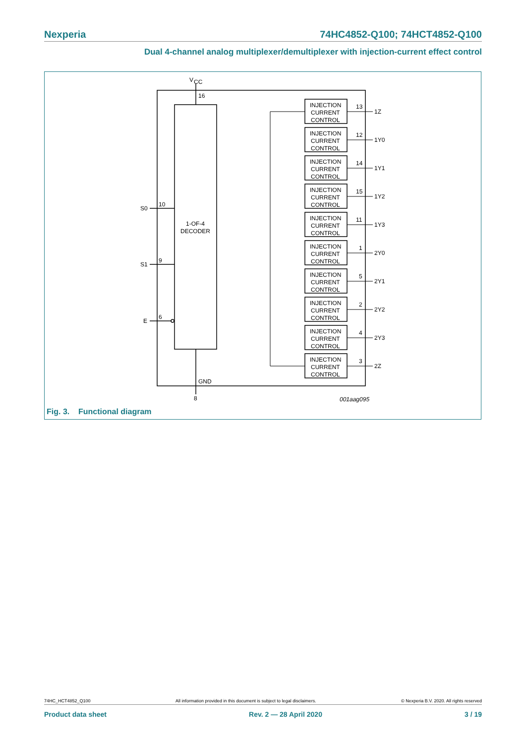Nexperia 74HC4852-Q100; 74HCT4852-Q100
Dual 4-channel analog multiplexer/demultiplexer with injection-current effect control
V
CC
16
GND
8
S0
10
S1
9
E
6
1-OF-4
DECODER
INJECTION
CURRENT
CONTROL
INJECTION
CURRENT
CONTROL
INJECTION
CURRENT
CONTROL
INJECTION
CURRENT
CONTROL
INJECTION
CURRENT
CONTROL
INJECTION
CURRENT
CONTROL
INJECTION
CURRENT
CONTROL
INJECTION
CURRENT
CONTROL
INJECTION
CURRENT
CONTROL
INJECTION
CURRENT
CONTROL
13
1Z
12
1Y0
14
1Y1
15
1Y2
11
1Y3
1
2Y0
5
2Y1
2
2Y2
4
2Y3
3
2Z
001aag095
Fig. 3. Functional diagram
74HC_HCT4852_Q100 All information provided in this document is subject to legal disclaimers. © Nexperia B.V. 2020. All rights reserved
Product data sheet Rev. 2 — 28 April 2020 3 / 19